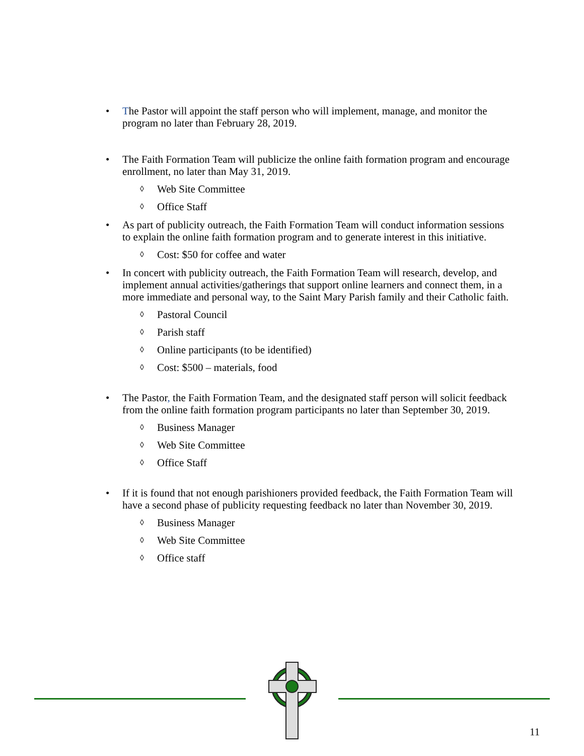• The Pastor will appoint the staff person who will implement, manage, and monitor the program no later than February 28, 2019.
• The Faith Formation Team will publicize the online faith formation program and encourage enrollment, no later than May 31, 2019.
◊ Web Site Committee
◊ Office Staff
• As part of publicity outreach, the Faith Formation Team will conduct information sessions to explain the online faith formation program and to generate interest in this initiative.
◊ Cost: $50 for coffee and water
• In concert with publicity outreach, the Faith Formation Team will research, develop, and implement annual activities/gatherings that support online learners and connect them, in a more immediate and personal way, to the Saint Mary Parish family and their Catholic faith.
◊ Pastoral Council
◊ Parish staff
◊ Online participants (to be identified)
◊ Cost: $500 – materials, food
• The Pastor, the Faith Formation Team, and the designated staff person will solicit feedback from the online faith formation program participants no later than September 30, 2019.
◊ Business Manager
◊ Web Site Committee
◊ Office Staff
• If it is found that not enough parishioners provided feedback, the Faith Formation Team will have a second phase of publicity requesting feedback no later than November 30, 2019.
◊ Business Manager
◊ Web Site Committee
◊ Office staff
11